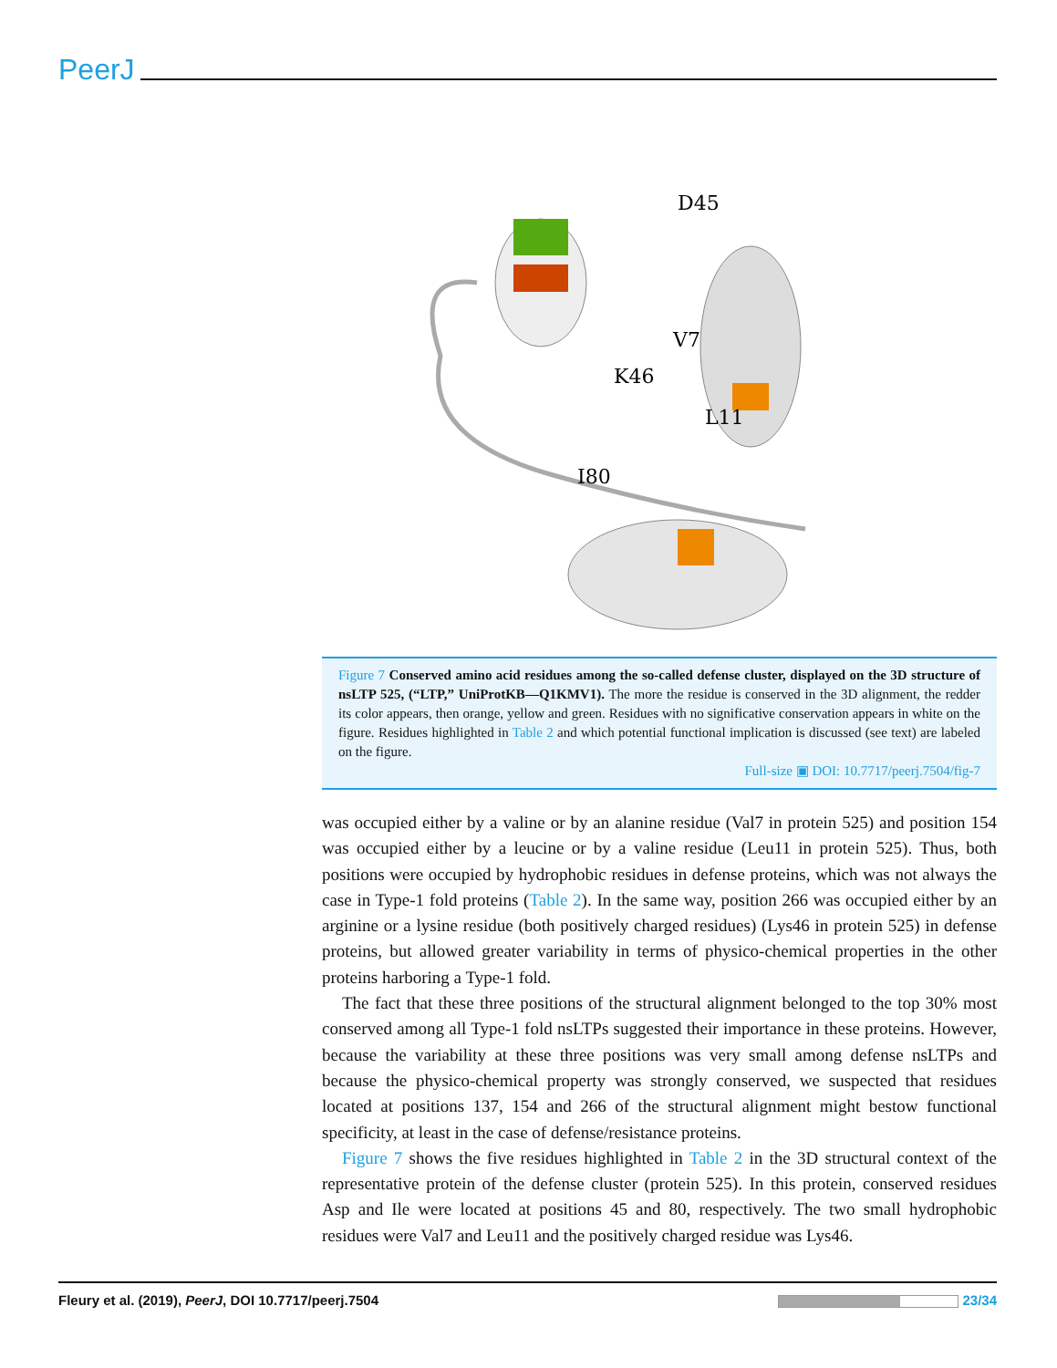PeerJ
D45
V7
K46
L11
I80
Figure 7 Conserved amino acid residues among the so-called defense cluster, displayed on the 3D structure of nsLTP 525, (“LTP,” UniProtKB—Q1KMV1). The more the residue is conserved in the 3D alignment, the redder its color appears, then orange, yellow and green. Residues with no significative conservation appears in white on the figure. Residues highlighted in Table 2 and which potential functional implication is discussed (see text) are labeled on the figure.
Full-size ▣ DOI: 10.7717/peerj.7504/fig-7
was occupied either by a valine or by an alanine residue (Val7 in protein 525) and position 154 was occupied either by a leucine or by a valine residue (Leu11 in protein 525). Thus, both positions were occupied by hydrophobic residues in defense proteins, which was not always the case in Type-1 fold proteins (Table 2). In the same way, position 266 was occupied either by an arginine or a lysine residue (both positively charged residues) (Lys46 in protein 525) in defense proteins, but allowed greater variability in terms of physico-chemical properties in the other proteins harboring a Type-1 fold.
The fact that these three positions of the structural alignment belonged to the top 30% most conserved among all Type-1 fold nsLTPs suggested their importance in these proteins. However, because the variability at these three positions was very small among defense nsLTPs and because the physico-chemical property was strongly conserved, we suspected that residues located at positions 137, 154 and 266 of the structural alignment might bestow functional specificity, at least in the case of defense/resistance proteins.
Figure 7 shows the five residues highlighted in Table 2 in the 3D structural context of the representative protein of the defense cluster (protein 525). In this protein, conserved residues Asp and Ile were located at positions 45 and 80, respectively. The two small hydrophobic residues were Val7 and Leu11 and the positively charged residue was Lys46.
Fleury et al. (2019), PeerJ, DOI 10.7717/peerj.7504 23/34